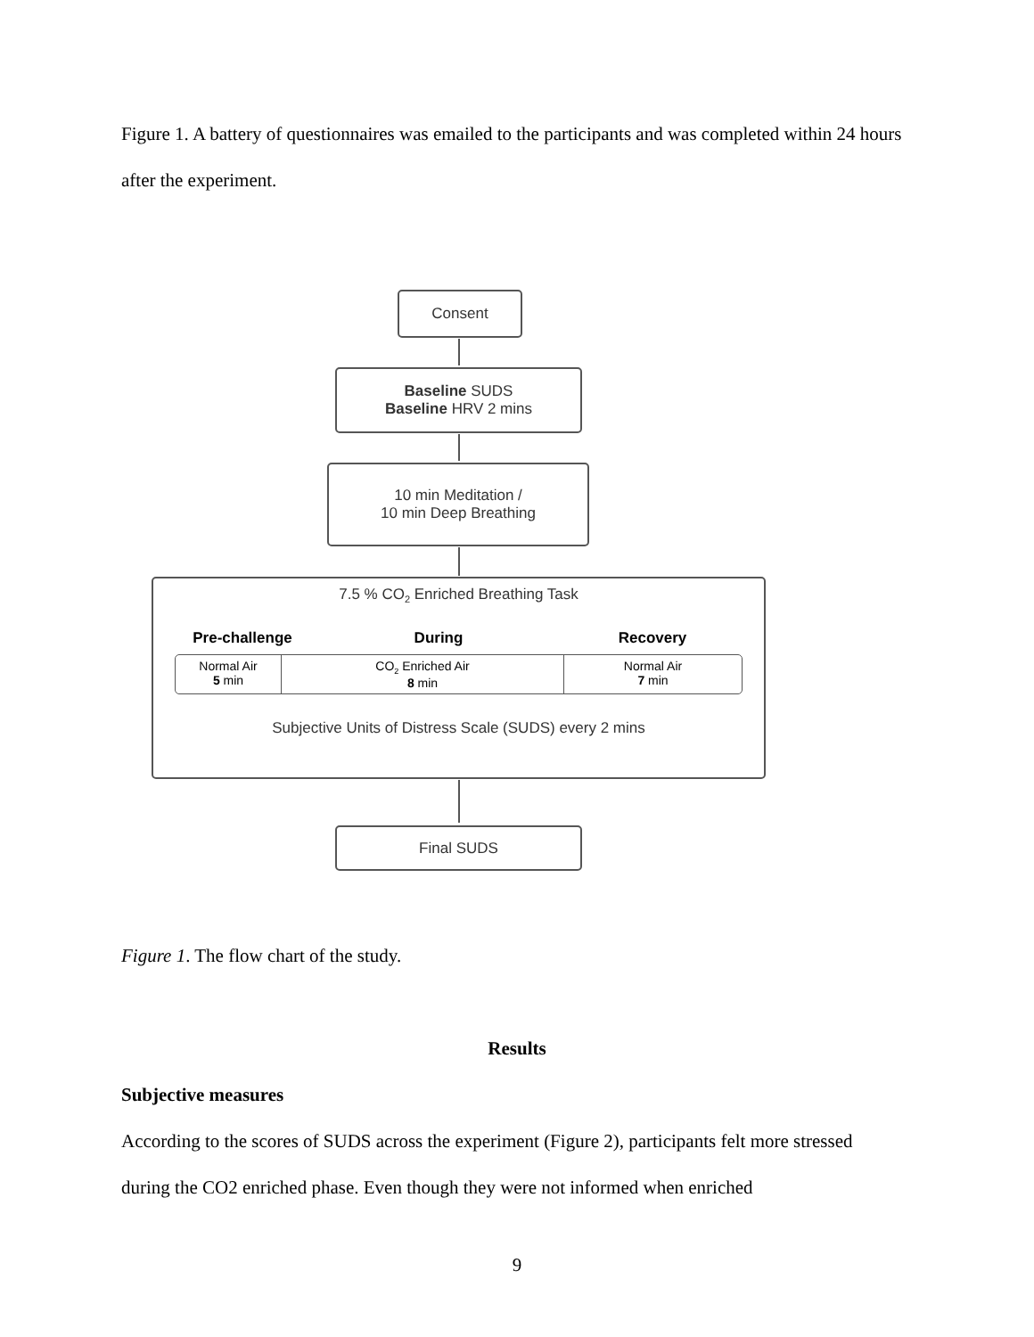Figure 1. A battery of questionnaires was emailed to the participants and was completed within 24 hours after the experiment.
Consent
Baseline SUDS
Baseline HRV 2 mins
10 min Meditation /
10 min Deep Breathing
7.5 % CO<sub>2</sub> Enriched Breathing Task
Pre-challenge During Recovery
Normal Air
5 min
CO<sub>2</sub> Enriched Air
8 min
Normal Air
7 min
Subjective Units of Distress Scale (SUDS) every 2 mins
Final SUDS
Figure 1. The flow chart of the study.
Results
Subjective measures
According to the scores of SUDS across the experiment (Figure 2), participants felt more stressed during the CO2 enriched phase. Even though they were not informed when enriched
9